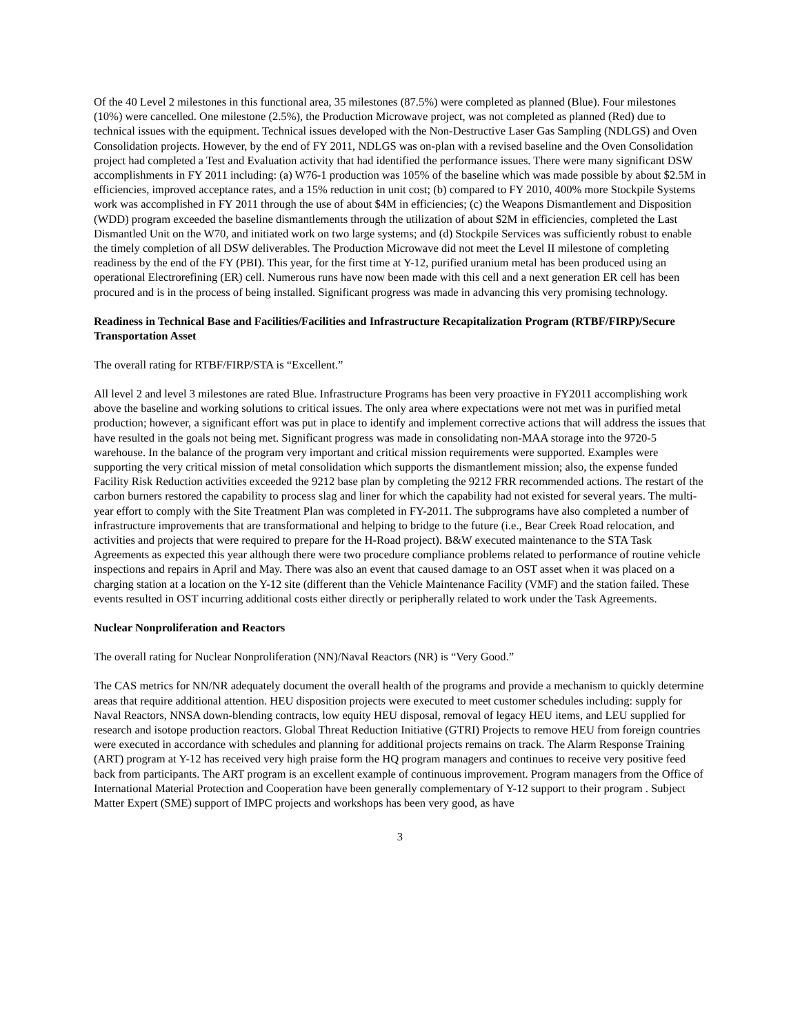Of the 40 Level 2 milestones in this functional area, 35 milestones (87.5%) were completed as planned (Blue). Four milestones (10%) were cancelled. One milestone (2.5%), the Production Microwave project, was not completed as planned (Red) due to technical issues with the equipment. Technical issues developed with the Non-Destructive Laser Gas Sampling (NDLGS) and Oven Consolidation projects. However, by the end of FY 2011, NDLGS was on-plan with a revised baseline and the Oven Consolidation project had completed a Test and Evaluation activity that had identified the performance issues. There were many significant DSW accomplishments in FY 2011 including: (a) W76-1 production was 105% of the baseline which was made possible by about $2.5M in efficiencies, improved acceptance rates, and a 15% reduction in unit cost; (b) compared to FY 2010, 400% more Stockpile Systems work was accomplished in FY 2011 through the use of about $4M in efficiencies; (c) the Weapons Dismantlement and Disposition (WDD) program exceeded the baseline dismantlements through the utilization of about $2M in efficiencies, completed the Last Dismantled Unit on the W70, and initiated work on two large systems; and (d) Stockpile Services was sufficiently robust to enable the timely completion of all DSW deliverables. The Production Microwave did not meet the Level II milestone of completing readiness by the end of the FY (PBI). This year, for the first time at Y-12, purified uranium metal has been produced using an operational Electrorefining (ER) cell. Numerous runs have now been made with this cell and a next generation ER cell has been procured and is in the process of being installed. Significant progress was made in advancing this very promising technology.
Readiness in Technical Base and Facilities/Facilities and Infrastructure Recapitalization Program (RTBF/FIRP)/Secure Transportation Asset
The overall rating for RTBF/FIRP/STA is “Excellent.”
All level 2 and level 3 milestones are rated Blue. Infrastructure Programs has been very proactive in FY2011 accomplishing work above the baseline and working solutions to critical issues. The only area where expectations were not met was in purified metal production; however, a significant effort was put in place to identify and implement corrective actions that will address the issues that have resulted in the goals not being met. Significant progress was made in consolidating non-MAA storage into the 9720-5 warehouse. In the balance of the program very important and critical mission requirements were supported. Examples were supporting the very critical mission of metal consolidation which supports the dismantlement mission; also, the expense funded Facility Risk Reduction activities exceeded the 9212 base plan by completing the 9212 FRR recommended actions. The restart of the carbon burners restored the capability to process slag and liner for which the capability had not existed for several years. The multi-year effort to comply with the Site Treatment Plan was completed in FY-2011. The subprograms have also completed a number of infrastructure improvements that are transformational and helping to bridge to the future (i.e., Bear Creek Road relocation, and activities and projects that were required to prepare for the H-Road project). B&W executed maintenance to the STA Task Agreements as expected this year although there were two procedure compliance problems related to performance of routine vehicle inspections and repairs in April and May. There was also an event that caused damage to an OST asset when it was placed on a charging station at a location on the Y-12 site (different than the Vehicle Maintenance Facility (VMF) and the station failed. These events resulted in OST incurring additional costs either directly or peripherally related to work under the Task Agreements.
Nuclear Nonproliferation and Reactors
The overall rating for Nuclear Nonproliferation (NN)/Naval Reactors (NR) is “Very Good.”
The CAS metrics for NN/NR adequately document the overall health of the programs and provide a mechanism to quickly determine areas that require additional attention. HEU disposition projects were executed to meet customer schedules including: supply for Naval Reactors, NNSA down-blending contracts, low equity HEU disposal, removal of legacy HEU items, and LEU supplied for research and isotope production reactors. Global Threat Reduction Initiative (GTRI) Projects to remove HEU from foreign countries were executed in accordance with schedules and planning for additional projects remains on track. The Alarm Response Training (ART) program at Y-12 has received very high praise form the HQ program managers and continues to receive very positive feed back from participants. The ART program is an excellent example of continuous improvement. Program managers from the Office of International Material Protection and Cooperation have been generally complementary of Y-12 support to their program . Subject Matter Expert (SME) support of IMPC projects and workshops has been very good, as have
3